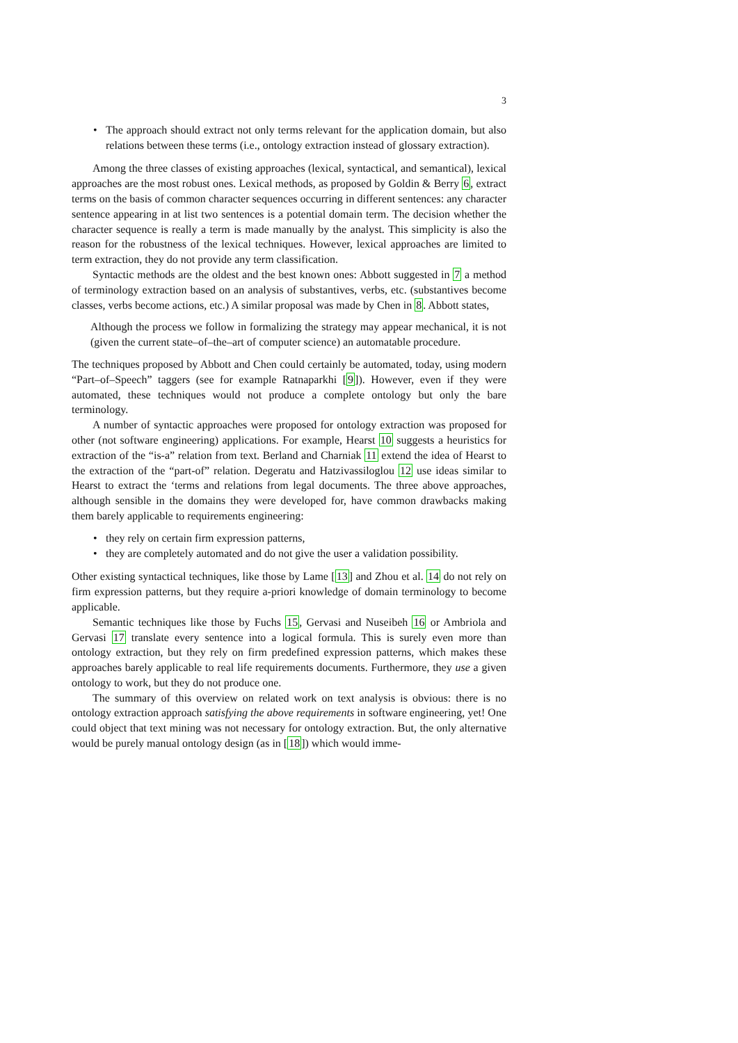3
• The approach should extract not only terms relevant for the application domain, but also relations between these terms (i.e., ontology extraction instead of glossary extraction).
Among the three classes of existing approaches (lexical, syntactical, and semantical), lexical approaches are the most robust ones. Lexical methods, as proposed by Goldin & Berry 6, extract terms on the basis of common character sequences occurring in different sentences: any character sentence appearing in at list two sentences is a potential domain term. The decision whether the character sequence is really a term is made manually by the analyst. This simplicity is also the reason for the robustness of the lexical techniques. However, lexical approaches are limited to term extraction, they do not provide any term classification.
Syntactic methods are the oldest and the best known ones: Abbott suggested in 7 a method of terminology extraction based on an analysis of substantives, verbs, etc. (substantives become classes, verbs become actions, etc.) A similar proposal was made by Chen in 8. Abbott states,
Although the process we follow in formalizing the strategy may appear mechanical, it is not (given the current state–of–the–art of computer science) an automatable procedure.
The techniques proposed by Abbott and Chen could certainly be automated, today, using modern “Part–of–Speech” taggers (see for example Ratnaparkhi [9]). However, even if they were automated, these techniques would not produce a complete ontology but only the bare terminology.
A number of syntactic approaches were proposed for ontology extraction was proposed for other (not software engineering) applications. For example, Hearst 10 suggests a heuristics for extraction of the “is-a” relation from text. Berland and Charniak 11 extend the idea of Hearst to the extraction of the “part-of” relation. Degeratu and Hatzivassiloglou 12 use ideas similar to Hearst to extract the ‘terms and relations from legal documents. The three above approaches, although sensible in the domains they were developed for, have common drawbacks making them barely applicable to requirements engineering:
• they rely on certain firm expression patterns,
• they are completely automated and do not give the user a validation possibility.
Other existing syntactical techniques, like those by Lame [13] and Zhou et al. 14 do not rely on firm expression patterns, but they require a-priori knowledge of domain terminology to become applicable.
Semantic techniques like those by Fuchs 15, Gervasi and Nuseibeh 16 or Ambriola and Gervasi 17 translate every sentence into a logical formula. This is surely even more than ontology extraction, but they rely on firm predefined expression patterns, which makes these approaches barely applicable to real life requirements documents. Furthermore, they use a given ontology to work, but they do not produce one.
The summary of this overview on related work on text analysis is obvious: there is no ontology extraction approach satisfying the above requirements in software engineering, yet! One could object that text mining was not necessary for ontology extraction. But, the only alternative would be purely manual ontology design (as in [18]) which would imme-